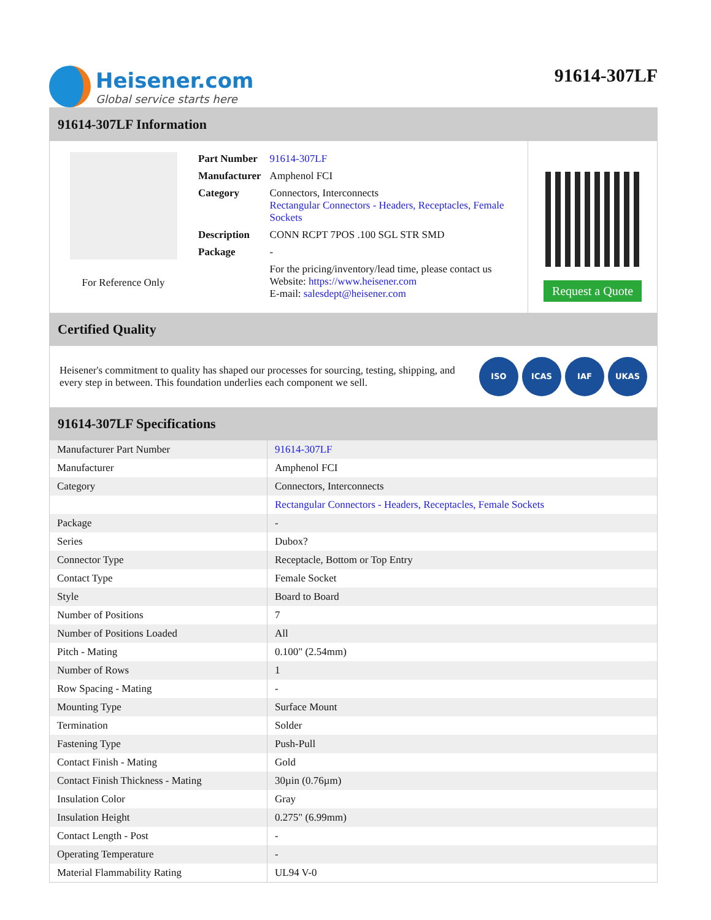Heisener.com
Global service starts here
91614-307LF
91614-307LF Information
For Reference Only
| Part Number | 91614-307LF |
| Manufacturer | Amphenol FCI |
| Category | Connectors, Interconnects Rectangular Connectors - Headers, Receptacles, Female Sockets |
| Description | CONN RCPT 7POS .100 SGL STR SMD |
| Package | - |
| | For the pricing/inventory/lead time, please contact us Website: https://www.heisener.com E-mail: salesdept@heisener.com |
Request a Quote
Certified Quality
Heisener's commitment to quality has shaped our processes for sourcing, testing, shipping, and every step in between. This foundation underlies each component we sell.
ISO ICAS IAF UKAS
91614-307LF Specifications
| Manufacturer Part Number | 91614-307LF |
| Manufacturer | Amphenol FCI |
| Category | Connectors, Interconnects |
| | Rectangular Connectors - Headers, Receptacles, Female Sockets |
| Package | - |
| Series | Dubox? |
| Connector Type | Receptacle, Bottom or Top Entry |
| Contact Type | Female Socket |
| Style | Board to Board |
| Number of Positions | 7 |
| Number of Positions Loaded | All |
| Pitch - Mating | 0.100" (2.54mm) |
| Number of Rows | 1 |
| Row Spacing - Mating | - |
| Mounting Type | Surface Mount |
| Termination | Solder |
| Fastening Type | Push-Pull |
| Contact Finish - Mating | Gold |
| Contact Finish Thickness - Mating | 30µin (0.76µm) |
| Insulation Color | Gray |
| Insulation Height | 0.275" (6.99mm) |
| Contact Length - Post | - |
| Operating Temperature | - |
| Material Flammability Rating | UL94 V-0 |